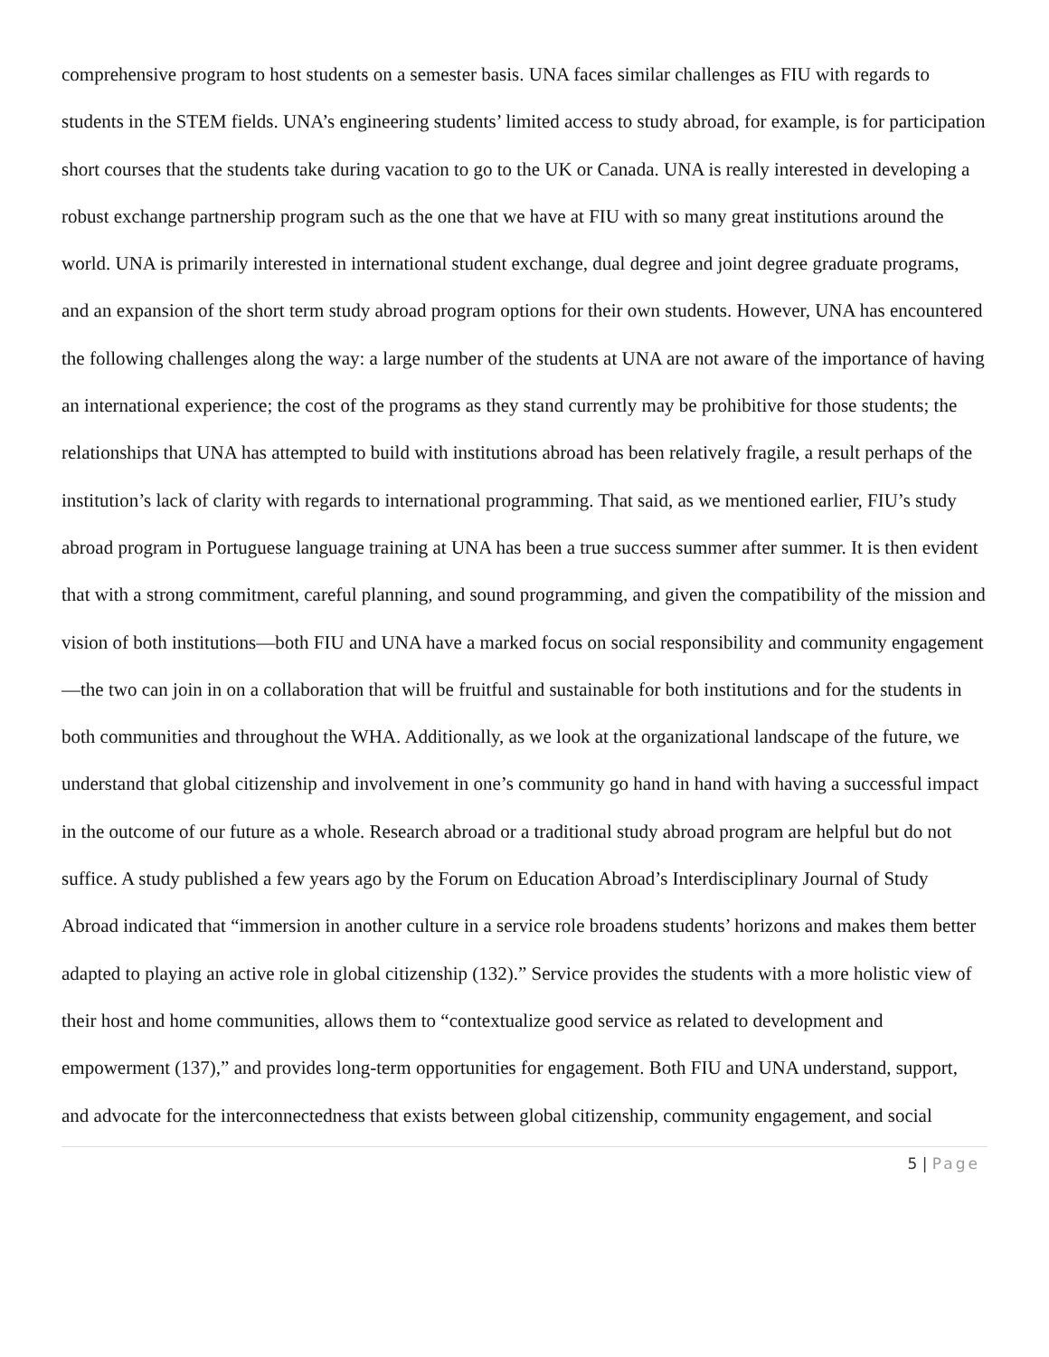comprehensive program to host students on a semester basis. UNA faces similar challenges as FIU with regards to students in the STEM fields. UNA’s engineering students’ limited access to study abroad, for example, is for participation short courses that the students take during vacation to go to the UK or Canada. UNA is really interested in developing a robust exchange partnership program such as the one that we have at FIU with so many great institutions around the world. UNA is primarily interested in international student exchange, dual degree and joint degree graduate programs, and an expansion of the short term study abroad program options for their own students. However, UNA has encountered the following challenges along the way: a large number of the students at UNA are not aware of the importance of having an international experience; the cost of the programs as they stand currently may be prohibitive for those students; the relationships that UNA has attempted to build with institutions abroad has been relatively fragile, a result perhaps of the institution’s lack of clarity with regards to international programming. That said, as we mentioned earlier, FIU’s study abroad program in Portuguese language training at UNA has been a true success summer after summer. It is then evident that with a strong commitment, careful planning, and sound programming, and given the compatibility of the mission and vision of both institutions—both FIU and UNA have a marked focus on social responsibility and community engagement—the two can join in on a collaboration that will be fruitful and sustainable for both institutions and for the students in both communities and throughout the WHA. Additionally, as we look at the organizational landscape of the future, we understand that global citizenship and involvement in one’s community go hand in hand with having a successful impact in the outcome of our future as a whole. Research abroad or a traditional study abroad program are helpful but do not suffice. A study published a few years ago by the Forum on Education Abroad’s Interdisciplinary Journal of Study Abroad indicated that “immersion in another culture in a service role broadens students’ horizons and makes them better adapted to playing an active role in global citizenship (132).” Service provides the students with a more holistic view of their host and home communities, allows them to “contextualize good service as related to development and empowerment (137),” and provides long-term opportunities for engagement. Both FIU and UNA understand, support, and advocate for the interconnectedness that exists between global citizenship, community engagement, and social
5 | Page